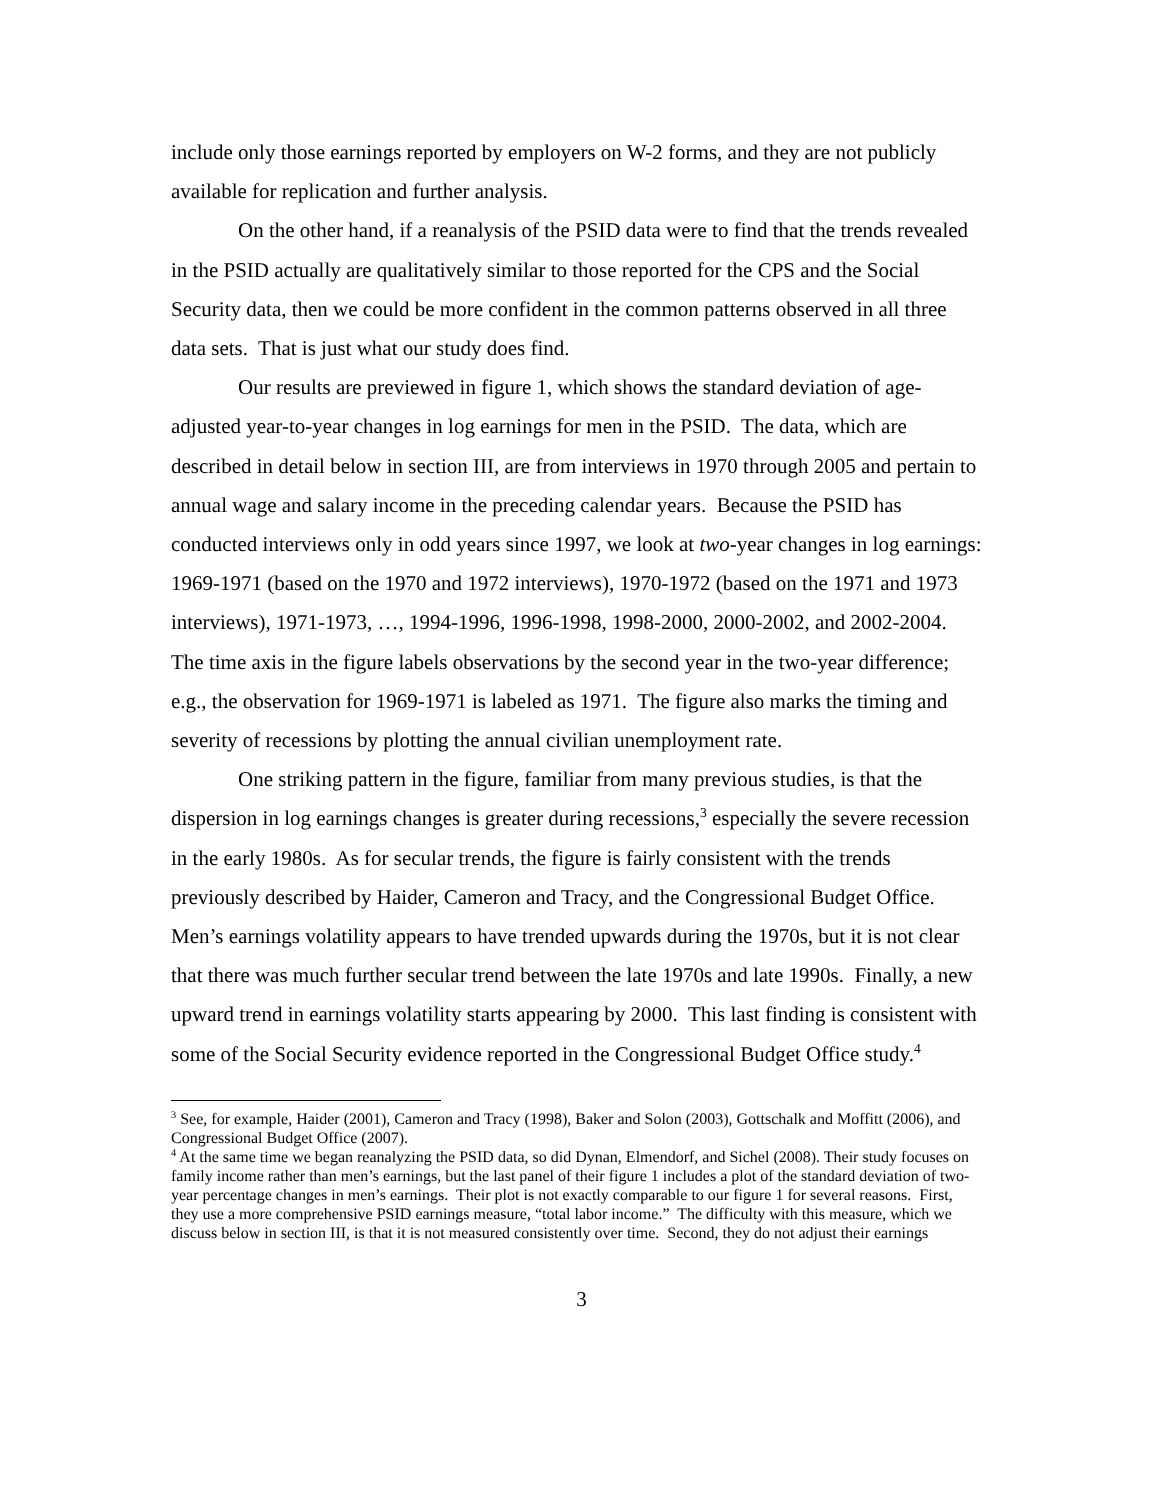include only those earnings reported by employers on W-2 forms, and they are not publicly available for replication and further analysis.
On the other hand, if a reanalysis of the PSID data were to find that the trends revealed in the PSID actually are qualitatively similar to those reported for the CPS and the Social Security data, then we could be more confident in the common patterns observed in all three data sets. That is just what our study does find.
Our results are previewed in figure 1, which shows the standard deviation of age-adjusted year-to-year changes in log earnings for men in the PSID. The data, which are described in detail below in section III, are from interviews in 1970 through 2005 and pertain to annual wage and salary income in the preceding calendar years. Because the PSID has conducted interviews only in odd years since 1997, we look at two-year changes in log earnings: 1969-1971 (based on the 1970 and 1972 interviews), 1970-1972 (based on the 1971 and 1973 interviews), 1971-1973, …, 1994-1996, 1996-1998, 1998-2000, 2000-2002, and 2002-2004. The time axis in the figure labels observations by the second year in the two-year difference; e.g., the observation for 1969-1971 is labeled as 1971. The figure also marks the timing and severity of recessions by plotting the annual civilian unemployment rate.
One striking pattern in the figure, familiar from many previous studies, is that the dispersion in log earnings changes is greater during recessions,<sup>3</sup> especially the severe recession in the early 1980s. As for secular trends, the figure is fairly consistent with the trends previously described by Haider, Cameron and Tracy, and the Congressional Budget Office. Men’s earnings volatility appears to have trended upwards during the 1970s, but it is not clear that there was much further secular trend between the late 1970s and late 1990s. Finally, a new upward trend in earnings volatility starts appearing by 2000. This last finding is consistent with some of the Social Security evidence reported in the Congressional Budget Office study.<sup>4</sup>
<sup>3</sup> See, for example, Haider (2001), Cameron and Tracy (1998), Baker and Solon (2003), Gottschalk and Moffitt (2006), and Congressional Budget Office (2007).
<sup>4</sup> At the same time we began reanalyzing the PSID data, so did Dynan, Elmendorf, and Sichel (2008). Their study focuses on family income rather than men’s earnings, but the last panel of their figure 1 includes a plot of the standard deviation of two-year percentage changes in men’s earnings. Their plot is not exactly comparable to our figure 1 for several reasons. First, they use a more comprehensive PSID earnings measure, “total labor income.” The difficulty with this measure, which we discuss below in section III, is that it is not measured consistently over time. Second, they do not adjust their earnings
3